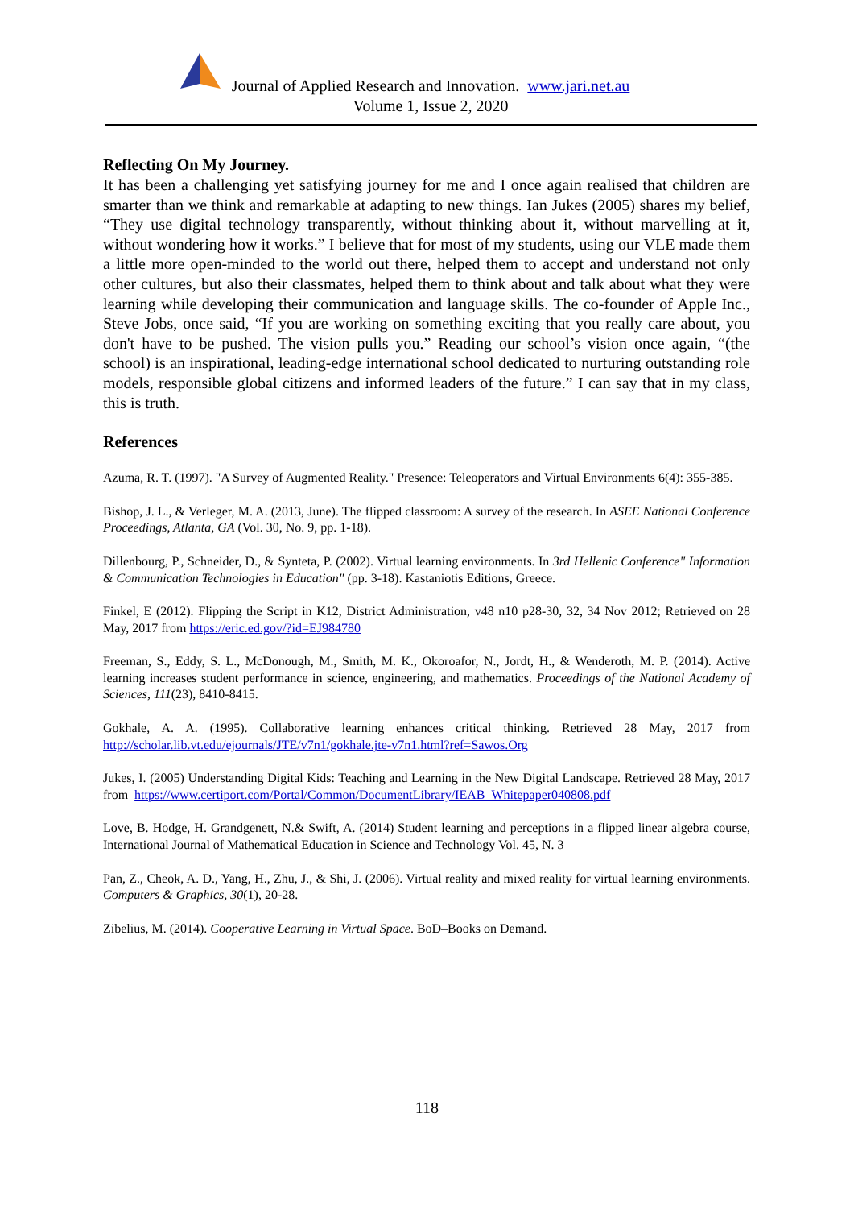Journal of Applied Research and Innovation. www.jari.net.au
Volume 1, Issue 2, 2020
Reflecting On My Journey.
It has been a challenging yet satisfying journey for me and I once again realised that children are smarter than we think and remarkable at adapting to new things. Ian Jukes (2005) shares my belief, “They use digital technology transparently, without thinking about it, without marvelling at it, without wondering how it works.” I believe that for most of my students, using our VLE made them a little more open-minded to the world out there, helped them to accept and understand not only other cultures, but also their classmates, helped them to think about and talk about what they were learning while developing their communication and language skills. The co-founder of Apple Inc., Steve Jobs, once said, “If you are working on something exciting that you really care about, you don't have to be pushed. The vision pulls you.” Reading our school’s vision once again, “(the school) is an inspirational, leading-edge international school dedicated to nurturing outstanding role models, responsible global citizens and informed leaders of the future.” I can say that in my class, this is truth.
References
Azuma, R. T. (1997). "A Survey of Augmented Reality." Presence: Teleoperators and Virtual Environments 6(4): 355-385.
Bishop, J. L., & Verleger, M. A. (2013, June). The flipped classroom: A survey of the research. In ASEE National Conference Proceedings, Atlanta, GA (Vol. 30, No. 9, pp. 1-18).
Dillenbourg, P., Schneider, D., & Synteta, P. (2002). Virtual learning environments. In 3rd Hellenic Conference" Information & Communication Technologies in Education" (pp. 3-18). Kastaniotis Editions, Greece.
Finkel, E (2012). Flipping the Script in K12, District Administration, v48 n10 p28-30, 32, 34 Nov 2012; Retrieved on 28 May, 2017 from https://eric.ed.gov/?id=EJ984780
Freeman, S., Eddy, S. L., McDonough, M., Smith, M. K., Okoroafor, N., Jordt, H., & Wenderoth, M. P. (2014). Active learning increases student performance in science, engineering, and mathematics. Proceedings of the National Academy of Sciences, 111(23), 8410-8415.
Gokhale, A. A. (1995). Collaborative learning enhances critical thinking. Retrieved 28 May, 2017 from http://scholar.lib.vt.edu/ejournals/JTE/v7n1/gokhale.jte-v7n1.html?ref=Sawos.Org
Jukes, I. (2005) Understanding Digital Kids: Teaching and Learning in the New Digital Landscape. Retrieved 28 May, 2017 from https://www.certiport.com/Portal/Common/DocumentLibrary/IEAB_Whitepaper040808.pdf
Love, B. Hodge, H. Grandgenett, N.& Swift, A. (2014) Student learning and perceptions in a flipped linear algebra course, International Journal of Mathematical Education in Science and Technology Vol. 45, N. 3
Pan, Z., Cheok, A. D., Yang, H., Zhu, J., & Shi, J. (2006). Virtual reality and mixed reality for virtual learning environments. Computers & Graphics, 30(1), 20-28.
Zibelius, M. (2014). Cooperative Learning in Virtual Space. BoD–Books on Demand.
118